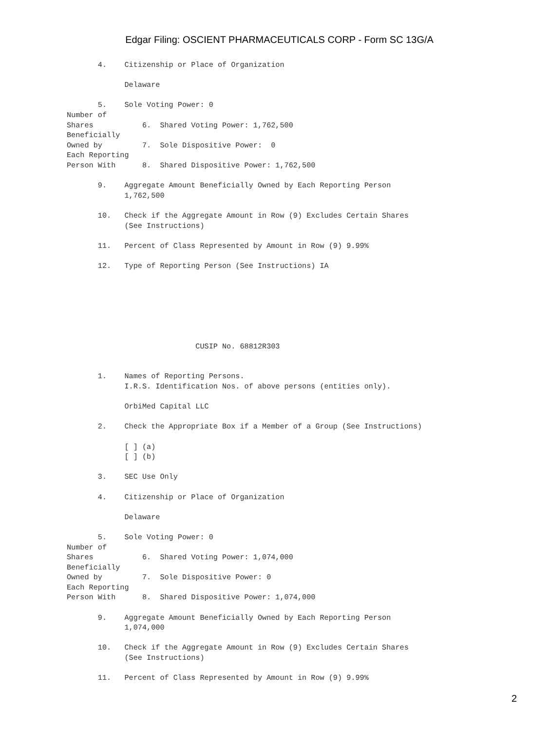Edgar Filing: OSCIENT PHARMACEUTICALS CORP - Form SC 13G/A
       4.    Citizenship or Place of Organization

             Delaware

       5.    Sole Voting Power: 0
Number of
Shares           6.  Shared Voting Power: 1,762,500
Beneficially
Owned by         7.  Sole Dispositive Power:  0
Each Reporting
Person With      8.  Shared Dispositive Power: 1,762,500

       9.    Aggregate Amount Beneficially Owned by Each Reporting Person
             1,762,500

       10.   Check if the Aggregate Amount in Row (9) Excludes Certain Shares
             (See Instructions)

       11.   Percent of Class Represented by Amount in Row (9) 9.99%

       12.   Type of Reporting Person (See Instructions) IA







                             CUSIP No. 68812R303


       1.    Names of Reporting Persons.
             I.R.S. Identification Nos. of above persons (entities only).

             OrbiMed Capital LLC

       2.    Check the Appropriate Box if a Member of a Group (See Instructions)

             [ ] (a)
             [ ] (b)

       3.    SEC Use Only

       4.    Citizenship or Place of Organization

             Delaware

       5.    Sole Voting Power: 0
Number of
Shares           6.  Shared Voting Power: 1,074,000
Beneficially
Owned by         7.  Sole Dispositive Power: 0
Each Reporting
Person With      8.  Shared Dispositive Power: 1,074,000

       9.    Aggregate Amount Beneficially Owned by Each Reporting Person
             1,074,000

       10.   Check if the Aggregate Amount in Row (9) Excludes Certain Shares
             (See Instructions)

       11.   Percent of Class Represented by Amount in Row (9) 9.99%
2